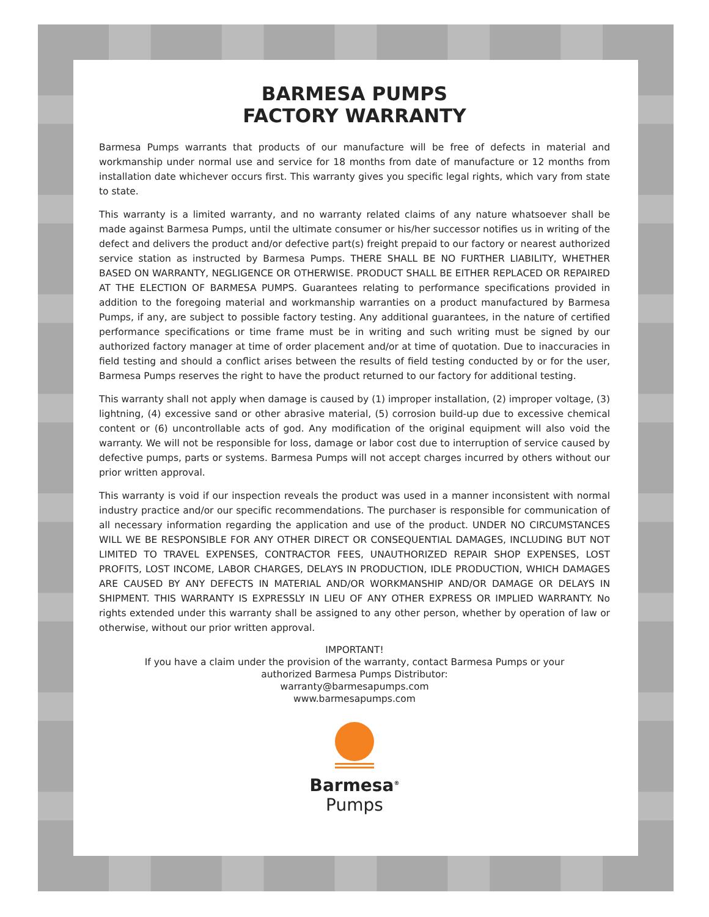BARMESA PUMPS
FACTORY WARRANTY
Barmesa Pumps warrants that products of our manufacture will be free of defects in material and workmanship under normal use and service for 18 months from date of manufacture or 12 months from installation date whichever occurs first. This warranty gives you specific legal rights, which vary from state to state.
This warranty is a limited warranty, and no warranty related claims of any nature whatsoever shall be made against Barmesa Pumps, until the ultimate consumer or his/her successor notifies us in writing of the defect and delivers the product and/or defective part(s) freight prepaid to our factory or nearest authorized service station as instructed by Barmesa Pumps. THERE SHALL BE NO FURTHER LIABILITY, WHETHER BASED ON WARRANTY, NEGLIGENCE OR OTHERWISE. PRODUCT SHALL BE EITHER REPLACED OR REPAIRED AT THE ELECTION OF BARMESA PUMPS. Guarantees relating to performance specifications provided in addition to the foregoing material and workmanship warranties on a product manufactured by Barmesa Pumps, if any, are subject to possible factory testing. Any additional guarantees, in the nature of certified performance specifications or time frame must be in writing and such writing must be signed by our authorized factory manager at time of order placement and/or at time of quotation. Due to inaccuracies in field testing and should a conflict arises between the results of field testing conducted by or for the user, Barmesa Pumps reserves the right to have the product returned to our factory for additional testing.
This warranty shall not apply when damage is caused by (1) improper installation, (2) improper voltage, (3) lightning, (4) excessive sand or other abrasive material, (5) corrosion build-up due to excessive chemical content or (6) uncontrollable acts of god. Any modification of the original equipment will also void the warranty. We will not be responsible for loss, damage or labor cost due to interruption of service caused by defective pumps, parts or systems. Barmesa Pumps will not accept charges incurred by others without our prior written approval.
This warranty is void if our inspection reveals the product was used in a manner inconsistent with normal industry practice and/or our specific recommendations. The purchaser is responsible for communication of all necessary information regarding the application and use of the product. UNDER NO CIRCUMSTANCES WILL WE BE RESPONSIBLE FOR ANY OTHER DIRECT OR CONSEQUENTIAL DAMAGES, INCLUDING BUT NOT LIMITED TO TRAVEL EXPENSES, CONTRACTOR FEES, UNAUTHORIZED REPAIR SHOP EXPENSES, LOST PROFITS, LOST INCOME, LABOR CHARGES, DELAYS IN PRODUCTION, IDLE PRODUCTION, WHICH DAMAGES ARE CAUSED BY ANY DEFECTS IN MATERIAL AND/OR WORKMANSHIP AND/OR DAMAGE OR DELAYS IN SHIPMENT. THIS WARRANTY IS EXPRESSLY IN LIEU OF ANY OTHER EXPRESS OR IMPLIED WARRANTY. No rights extended under this warranty shall be assigned to any other person, whether by operation of law or otherwise, without our prior written approval.
IMPORTANT!
If you have a claim under the provision of the warranty, contact Barmesa Pumps or your
authorized Barmesa Pumps Distributor:
warranty@barmesapumps.com
www.barmesapumps.com
Barmesa<sup>®</sup>
Pumps